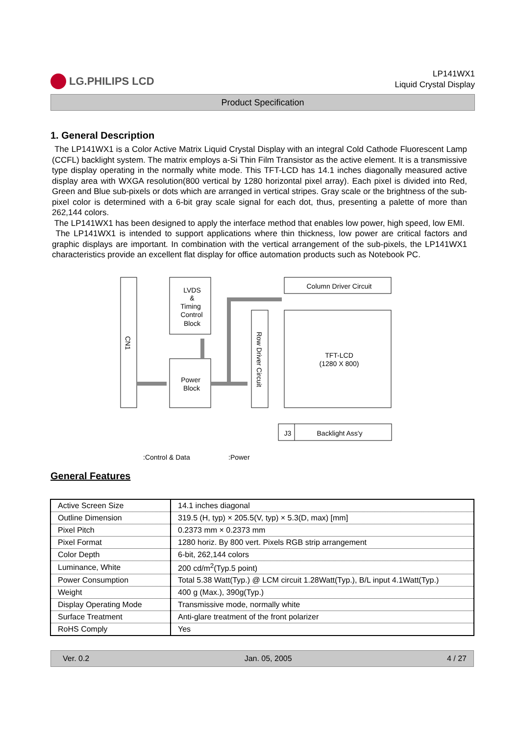LG.PHILIPS LCD
LP141WX1
Liquid Crystal Display
Product Specification
1. General Description
The LP141WX1 is a Color Active Matrix Liquid Crystal Display with an integral Cold Cathode Fluorescent Lamp (CCFL) backlight system. The matrix employs a-Si Thin Film Transistor as the active element. It is a transmissive type display operating in the normally white mode. This TFT-LCD has 14.1 inches diagonally measured active display area with WXGA resolution(800 vertical by 1280 horizontal pixel array). Each pixel is divided into Red, Green and Blue sub-pixels or dots which are arranged in vertical stripes. Gray scale or the brightness of the sub-pixel color is determined with a 6-bit gray scale signal for each dot, thus, presenting a palette of more than 262,144 colors.
The LP141WX1 has been designed to apply the interface method that enables low power, high speed, low EMI.
The LP141WX1 is intended to support applications where thin thickness, low power are critical factors and graphic displays are important. In combination with the vertical arrangement of the sub-pixels, the LP141WX1 characteristics provide an excellent flat display for office automation products such as Notebook PC.
LVDS
&
Timing
Control
Block
Power
Block
Column Driver Circuit
TFT-LCD
(1280 X 800)
J3
Backlight Ass'y
Row Driver Circuit
CN1
:Control & Data
:Power
General Features
| Active Screen Size | 14.1 inches diagonal |
| Outline Dimension | 319.5 (H, typ) × 205.5(V, typ) × 5.3(D, max) [mm] |
| Pixel Pitch | 0.2373 mm × 0.2373 mm |
| Pixel Format | 1280 horiz. By 800 vert. Pixels RGB strip arrangement |
| Color Depth | 6-bit, 262,144 colors |
| Luminance, White | 200 cd/m<sup>2</sup>(Typ.5 point) |
| Power Consumption | Total 5.38 Watt(Typ.) @ LCM circuit 1.28Watt(Typ.), B/L input 4.1Watt(Typ.) |
| Weight | 400 g (Max.), 390g(Typ.) |
| Display Operating Mode | Transmissive mode, normally white |
| Surface Treatment | Anti-glare treatment of the front polarizer |
| RoHS Comply | Yes |
Ver. 0.2 Jan. 05, 2005 4 / 27